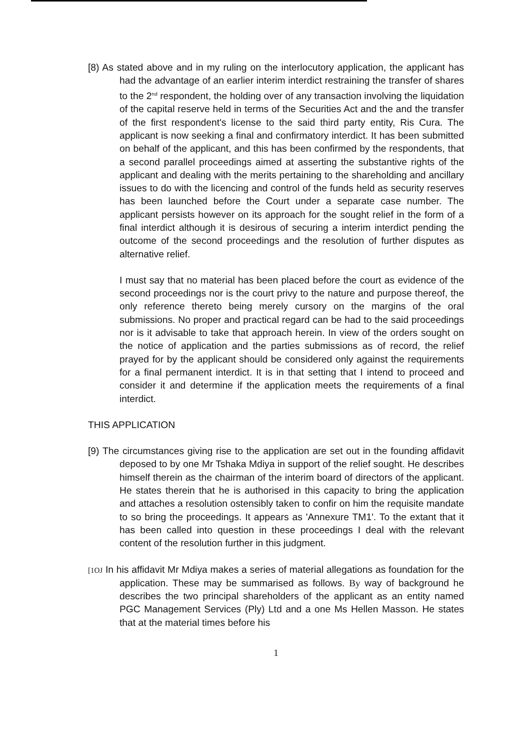[8) As stated above and in my ruling on the interlocutory application, the applicant has had the advantage of an earlier interim interdict restraining the transfer of shares to the 2<sup>nd</sup> respondent, the holding over of any transaction involving the liquidation of the capital reserve held in terms of the Securities Act and the and the transfer of the first respondent's license to the said third party entity, Ris Cura. The applicant is now seeking a final and confirmatory interdict. It has been submitted on behalf of the applicant, and this has been confirmed by the respondents, that a second parallel proceedings aimed at asserting the substantive rights of the applicant and dealing with the merits pertaining to the shareholding and ancillary issues to do with the licencing and control of the funds held as security reserves has been launched before the Court under a separate case number. The applicant persists however on its approach for the sought relief in the form of a final interdict although it is desirous of securing a interim interdict pending the outcome of the second proceedings and the resolution of further disputes as alternative relief.
I must say that no material has been placed before the court as evidence of the second proceedings nor is the court privy to the nature and purpose thereof, the only reference thereto being merely cursory on the margins of the oral submissions. No proper and practical regard can be had to the said proceedings nor is it advisable to take that approach herein. In view of the orders sought on the notice of application and the parties submissions as of record, the relief prayed for by the applicant should be considered only against the requirements for a final permanent interdict. It is in that setting that I intend to proceed and consider it and determine if the application meets the requirements of a final interdict.
THIS APPLICATION
[9) The circumstances giving rise to the application are set out in the founding affidavit deposed to by one Mr Tshaka Mdiya in support of the relief sought. He describes himself therein as the chairman of the interim board of directors of the applicant. He states therein that he is authorised in this capacity to bring the application and attaches a resolution ostensibly taken to confir on him the requisite mandate to so bring the proceedings. It appears as 'Annexure TM1'. To the extant that it has been called into question in these proceedings I deal with the relevant content of the resolution further in this judgment.
[1OJ In his affidavit Mr Mdiya makes a series of material allegations as foundation for the application. These may be summarised as follows. By way of background he describes the two principal shareholders of the applicant as an entity named PGC Management Services (Ply) Ltd and a one Ms Hellen Masson. He states that at the material times before his
1